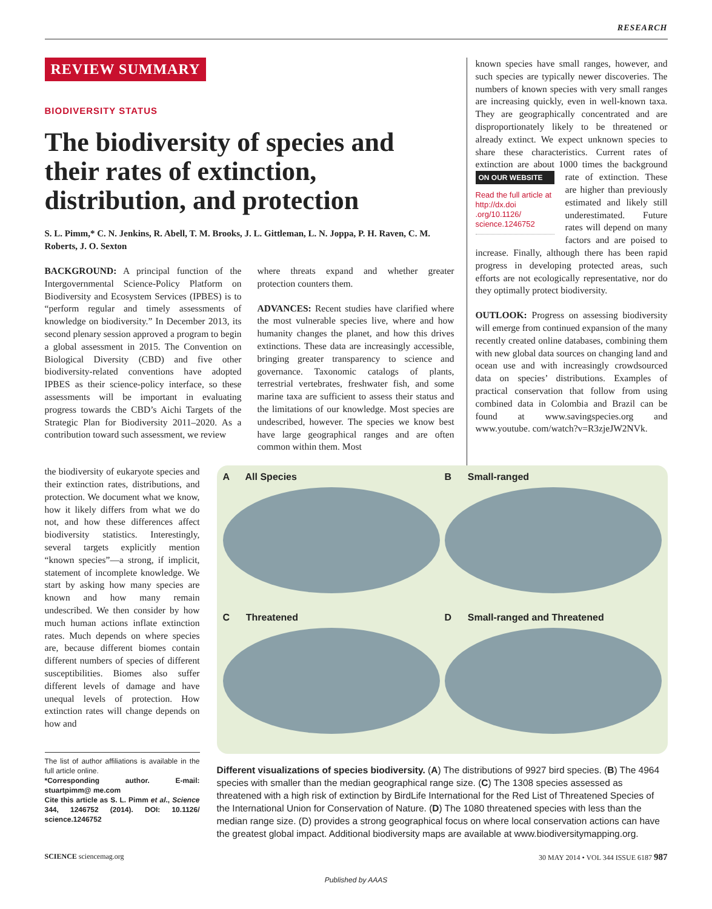RESEARCH
REVIEW SUMMARY
BIODIVERSITY STATUS
The biodiversity of species and their rates of extinction, distribution, and protection
S. L. Pimm,* C. N. Jenkins, R. Abell, T. M. Brooks, J. L. Gittleman, L. N. Joppa, P. H. Raven, C. M. Roberts, J. O. Sexton
BACKGROUND: A principal function of the Intergovernmental Science-Policy Platform on Biodiversity and Ecosystem Services (IPBES) is to “perform regular and timely assessments of knowledge on biodiversity.” In December 2013, its second plenary session approved a program to begin a global assessment in 2015. The Convention on Biological Diversity (CBD) and five other biodiversity-related conventions have adopted IPBES as their science-policy interface, so these assessments will be important in evaluating progress towards the CBD’s Aichi Targets of the Strategic Plan for Biodiversity 2011–2020. As a contribution toward such assessment, we review
where threats expand and whether greater protection counters them.
ADVANCES: Recent studies have clarified where the most vulnerable species live, where and how humanity changes the planet, and how this drives extinctions. These data are increasingly accessible, bringing greater transparency to science and governance. Taxonomic catalogs of plants, terrestrial vertebrates, freshwater fish, and some marine taxa are sufficient to assess their status and the limitations of our knowledge. Most species are undescribed, however. The species we know best have large geographical ranges and are often common within them. Most
known species have small ranges, however, and such species are typically newer discoveries. The numbers of known species with very small ranges are increasing quickly, even in well-known taxa. They are geographically concentrated and are disproportionately likely to be threatened or already extinct. We expect unknown species to share these characteristics. Current rates of extinction are about 1000 times the background rate
ON OUR WEBSITE
Read the full article at http://dx.doi .org/10.1126/ science.1246752
of extinction. These are higher than previously estimated and likely still underestimated. Future rates will depend on many factors and are poised to increase. Finally, although there has been rapid progress in developing protected areas, such efforts are not ecologically representative, nor do they optimally protect biodiversity.
OUTLOOK: Progress on assessing biodiversity will emerge from continued expansion of the many recently created online databases, combining them with new global data sources on changing land and ocean use and with increasingly crowdsourced data on species’ distributions. Examples of practical conservation that follow from using combined data in Colombia and Brazil can be found at www.savingspecies.org and www.youtube. com/watch?v=R3zjeJW2NVk.
the biodiversity of eukaryote species and their extinction rates, distributions, and protection. We document what we know, how it likely differs from what we do not, and how these differences affect biodiversity statistics. Interestingly, several targets explicitly mention “known species”—a strong, if implicit, statement of incomplete knowledge. We start by asking how many species are known and how many remain undescribed. We then consider by how much human actions inflate extinction rates. Much depends on where species are, because different biomes contain different numbers of species of different susceptibilities. Biomes also suffer different levels of damage and have unequal levels of protection. How extinction rates will change depends on how and
The list of author affiliations is available in the full article online.
*Corresponding author. E-mail: stuartpimm@ me.com
Cite this article as S. L. Pimm et al., Science 344, 1246752 (2014). DOI: 10.1126/ science.1246752
A All Species
B Small-ranged
C Threatened
D Small-ranged and Threatened
Different visualizations of species biodiversity. (A) The distributions of 9927 bird species. (B) The 4964 species with smaller than the median geographical range size. (C) The 1308 species assessed as threatened with a high risk of extinction by BirdLife International for the Red List of Threatened Species of the International Union for Conservation of Nature. (D) The 1080 threatened species with less than the median range size. (D) provides a strong geographical focus on where local conservation actions can have the greatest global impact. Additional biodiversity maps are available at www.biodiversitymapping.org.
SCIENCE sciencemag.org 30 MAY 2014 • VOL 344 ISSUE 6187 987
Published by AAAS